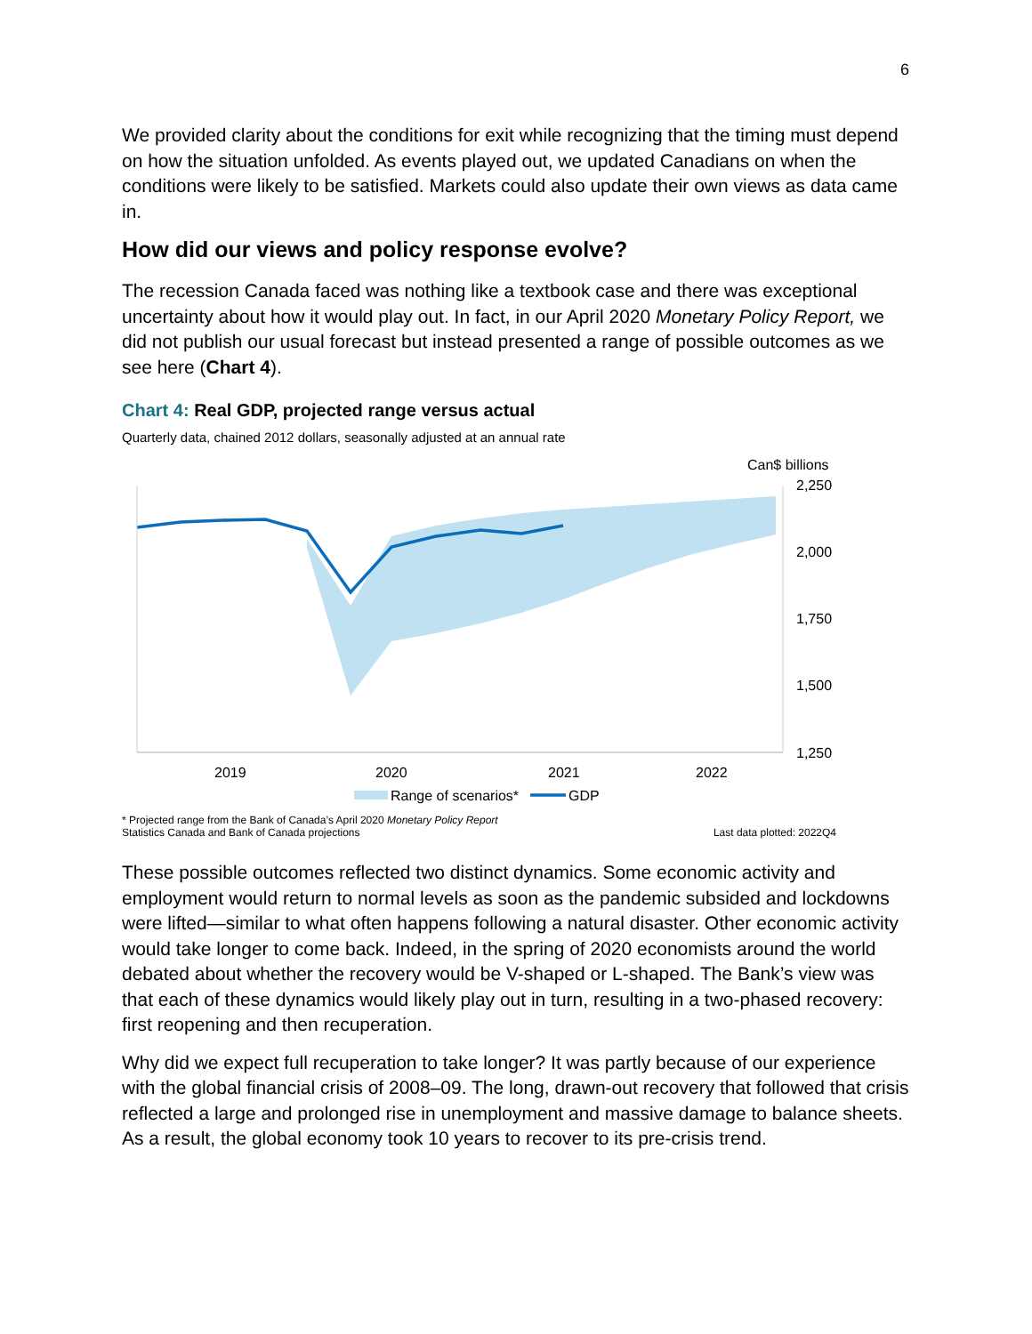6
We provided clarity about the conditions for exit while recognizing that the timing must depend on how the situation unfolded. As events played out, we updated Canadians on when the conditions were likely to be satisfied. Markets could also update their own views as data came in.
How did our views and policy response evolve?
The recession Canada faced was nothing like a textbook case and there was exceptional uncertainty about how it would play out. In fact, in our April 2020 Monetary Policy Report, we did not publish our usual forecast but instead presented a range of possible outcomes as we see here (Chart 4).
Chart 4: Real GDP, projected range versus actual
Quarterly data, chained 2012 dollars, seasonally adjusted at an annual rate
Can$ billions
2,250
2,000
1,750
1,500
1,250
2019
2020
2021
2022
Range of scenarios*
GDP
* Projected range from the Bank of Canada’s April 2020 Monetary Policy Report
Statistics Canada and Bank of Canada projections
Last data plotted: 2022Q4
These possible outcomes reflected two distinct dynamics. Some economic activity and employment would return to normal levels as soon as the pandemic subsided and lockdowns were lifted—similar to what often happens following a natural disaster. Other economic activity would take longer to come back. Indeed, in the spring of 2020 economists around the world debated about whether the recovery would be V-shaped or L-shaped. The Bank’s view was that each of these dynamics would likely play out in turn, resulting in a two-phased recovery: first reopening and then recuperation.
Why did we expect full recuperation to take longer? It was partly because of our experience with the global financial crisis of 2008–09. The long, drawn-out recovery that followed that crisis reflected a large and prolonged rise in unemployment and massive damage to balance sheets. As a result, the global economy took 10 years to recover to its pre-crisis trend.